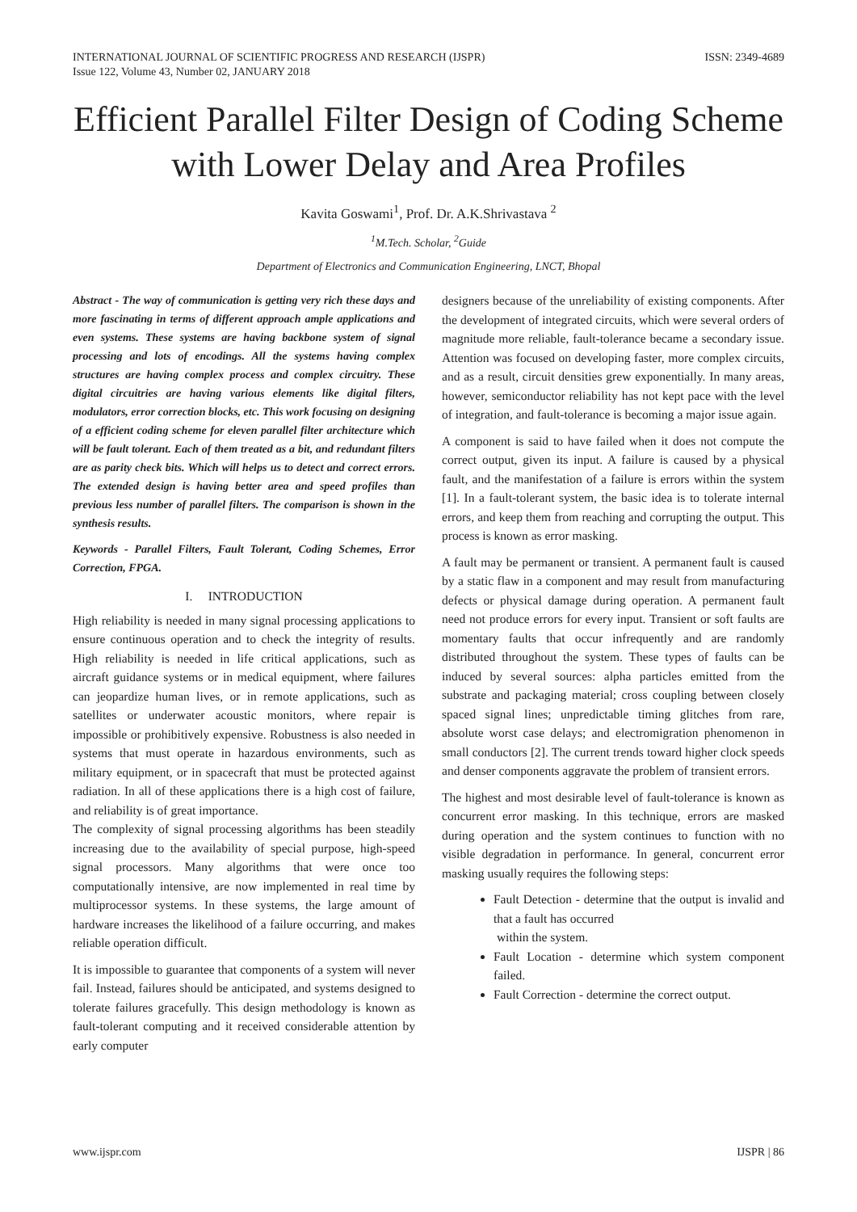INTERNATIONAL JOURNAL OF SCIENTIFIC PROGRESS AND RESEARCH (IJSPR)
Issue 122, Volume 43, Number 02, JANUARY 2018
ISSN: 2349-4689
Efficient Parallel Filter Design of Coding Scheme with Lower Delay and Area Profiles
Kavita Goswami<sup>1</sup>, Prof. Dr. A.K.Shrivastava <sup>2</sup>
<sup>1</sup> M.Tech. Scholar, <sup>2</sup>Guide
Department of Electronics and Communication Engineering, LNCT, Bhopal
Abstract - The way of communication is getting very rich these days and more fascinating in terms of different approach ample applications and even systems. These systems are having backbone system of signal processing and lots of encodings. All the systems having complex structures are having complex process and complex circuitry. These digital circuitries are having various elements like digital filters, modulators, error correction blocks, etc. This work focusing on designing of a efficient coding scheme for eleven parallel filter architecture which will be fault tolerant. Each of them treated as a bit, and redundant filters are as parity check bits. Which will helps us to detect and correct errors. The extended design is having better area and speed profiles than previous less number of parallel filters. The comparison is shown in the synthesis results.
Keywords - Parallel Filters, Fault Tolerant, Coding Schemes, Error Correction, FPGA.
I. INTRODUCTION
High reliability is needed in many signal processing applications to ensure continuous operation and to check the integrity of results. High reliability is needed in life critical applications, such as aircraft guidance systems or in medical equipment, where failures can jeopardize human lives, or in remote applications, such as satellites or underwater acoustic monitors, where repair is impossible or prohibitively expensive. Robustness is also needed in systems that must operate in hazardous environments, such as military equipment, or in spacecraft that must be protected against radiation. In all of these applications there is a high cost of failure, and reliability is of great importance.
The complexity of signal processing algorithms has been steadily increasing due to the availability of special purpose, high-speed signal processors. Many algorithms that were once too computationally intensive, are now implemented in real time by multiprocessor systems. In these systems, the large amount of hardware increases the likelihood of a failure occurring, and makes reliable operation difficult.
It is impossible to guarantee that components of a system will never fail. Instead, failures should be anticipated, and systems designed to tolerate failures gracefully. This design methodology is known as fault-tolerant computing and it received considerable attention by early computer
designers because of the unreliability of existing components. After the development of integrated circuits, which were several orders of magnitude more reliable, fault-tolerance became a secondary issue. Attention was focused on developing faster, more complex circuits, and as a result, circuit densities grew exponentially. In many areas, however, semiconductor reliability has not kept pace with the level of integration, and fault-tolerance is becoming a major issue again.
A component is said to have failed when it does not compute the correct output, given its input. A failure is caused by a physical fault, and the manifestation of a failure is errors within the system [1]. In a fault-tolerant system, the basic idea is to tolerate internal errors, and keep them from reaching and corrupting the output. This process is known as error masking.
A fault may be permanent or transient. A permanent fault is caused by a static flaw in a component and may result from manufacturing defects or physical damage during operation. A permanent fault need not produce errors for every input. Transient or soft faults are momentary faults that occur infrequently and are randomly distributed throughout the system. These types of faults can be induced by several sources: alpha particles emitted from the substrate and packaging material; cross coupling between closely spaced signal lines; unpredictable timing glitches from rare, absolute worst case delays; and electromigration phenomenon in small conductors [2]. The current trends toward higher clock speeds and denser components aggravate the problem of transient errors.
The highest and most desirable level of fault-tolerance is known as concurrent error masking. In this technique, errors are masked during operation and the system continues to function with no visible degradation in performance. In general, concurrent error masking usually requires the following steps:
Fault Detection - determine that the output is invalid and that a fault has occurred
within the system.
Fault Location - determine which system component failed.
Fault Correction - determine the correct output.
www.ijspr.com IJSPR | 86